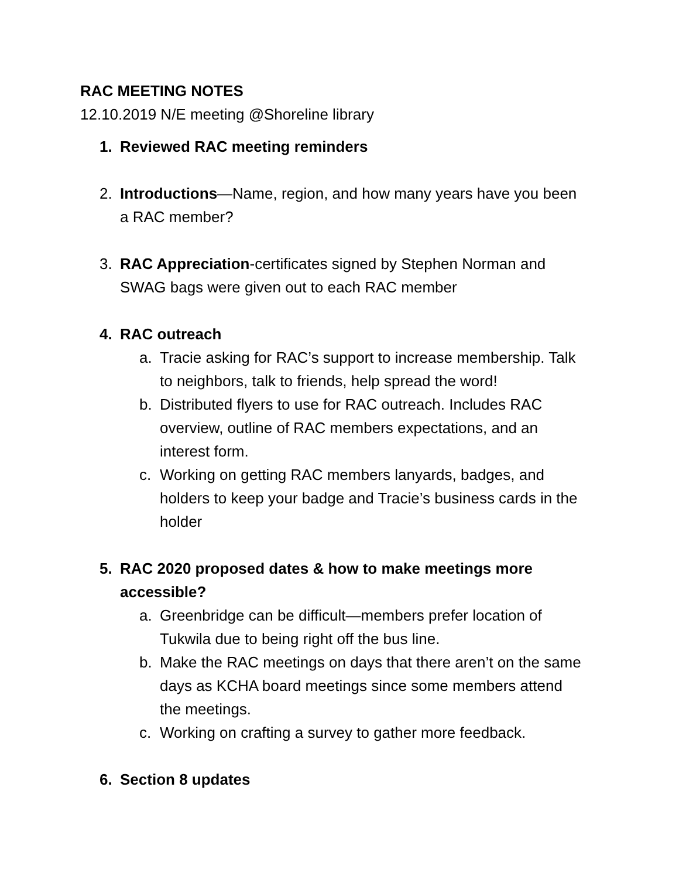RAC MEETING NOTES
12.10.2019 N/E meeting @Shoreline library
1. Reviewed RAC meeting reminders
2. Introductions—Name, region, and how many years have you been a RAC member?
3. RAC Appreciation-certificates signed by Stephen Norman and SWAG bags were given out to each RAC member
4. RAC outreach
a. Tracie asking for RAC’s support to increase membership. Talk to neighbors, talk to friends, help spread the word!
b. Distributed flyers to use for RAC outreach. Includes RAC overview, outline of RAC members expectations, and an interest form.
c. Working on getting RAC members lanyards, badges, and holders to keep your badge and Tracie’s business cards in the holder
5. RAC 2020 proposed dates & how to make meetings more accessible?
a. Greenbridge can be difficult—members prefer location of Tukwila due to being right off the bus line.
b. Make the RAC meetings on days that there aren’t on the same days as KCHA board meetings since some members attend the meetings.
c. Working on crafting a survey to gather more feedback.
6. Section 8 updates